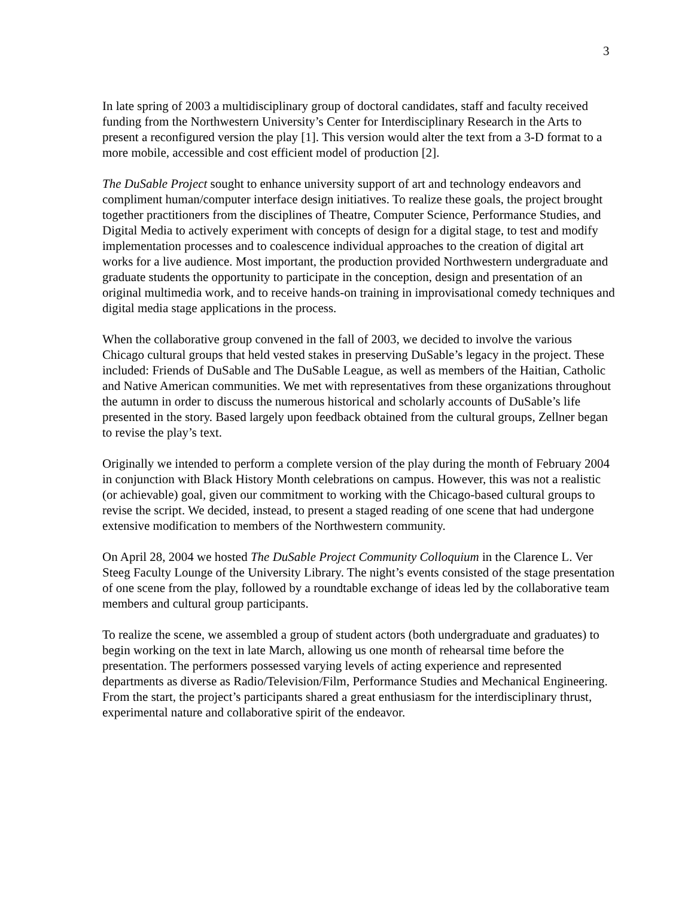3
In late spring of 2003 a multidisciplinary group of doctoral candidates, staff and faculty received funding from the Northwestern University’s Center for Interdisciplinary Research in the Arts to present a reconfigured version the play [1]. This version would alter the text from a 3-D format to a more mobile, accessible and cost efficient model of production [2].
The DuSable Project sought to enhance university support of art and technology endeavors and compliment human/computer interface design initiatives. To realize these goals, the project brought together practitioners from the disciplines of Theatre, Computer Science, Performance Studies, and Digital Media to actively experiment with concepts of design for a digital stage, to test and modify implementation processes and to coalescence individual approaches to the creation of digital art works for a live audience. Most important, the production provided Northwestern undergraduate and graduate students the opportunity to participate in the conception, design and presentation of an original multimedia work, and to receive hands-on training in improvisational comedy techniques and digital media stage applications in the process.
When the collaborative group convened in the fall of 2003, we decided to involve the various Chicago cultural groups that held vested stakes in preserving DuSable’s legacy in the project. These included: Friends of DuSable and The DuSable League, as well as members of the Haitian, Catholic and Native American communities. We met with representatives from these organizations throughout the autumn in order to discuss the numerous historical and scholarly accounts of DuSable’s life presented in the story. Based largely upon feedback obtained from the cultural groups, Zellner began to revise the play’s text.
Originally we intended to perform a complete version of the play during the month of February 2004 in conjunction with Black History Month celebrations on campus. However, this was not a realistic (or achievable) goal, given our commitment to working with the Chicago-based cultural groups to revise the script. We decided, instead, to present a staged reading of one scene that had undergone extensive modification to members of the Northwestern community.
On April 28, 2004 we hosted The DuSable Project Community Colloquium in the Clarence L. Ver Steeg Faculty Lounge of the University Library. The night’s events consisted of the stage presentation of one scene from the play, followed by a roundtable exchange of ideas led by the collaborative team members and cultural group participants.
To realize the scene, we assembled a group of student actors (both undergraduate and graduates) to begin working on the text in late March, allowing us one month of rehearsal time before the presentation. The performers possessed varying levels of acting experience and represented departments as diverse as Radio/Television/Film, Performance Studies and Mechanical Engineering. From the start, the project’s participants shared a great enthusiasm for the interdisciplinary thrust, experimental nature and collaborative spirit of the endeavor.